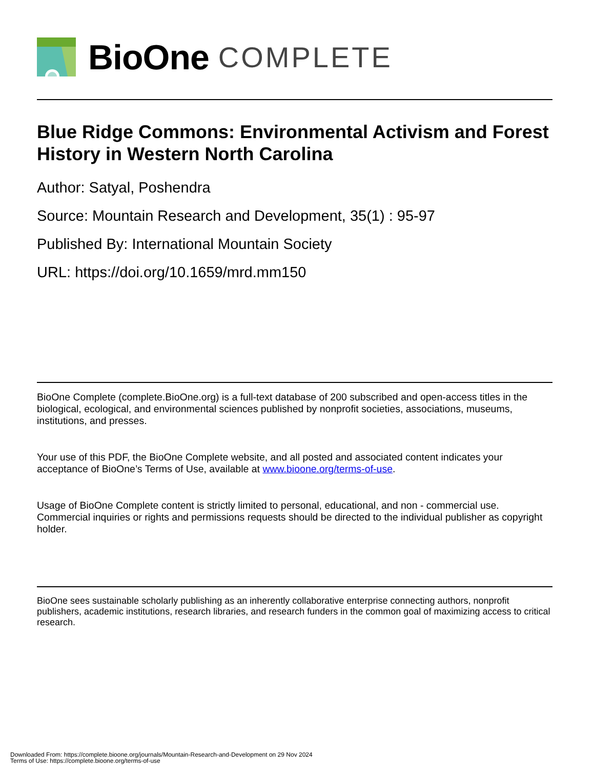BioOne COMPLETE
Blue Ridge Commons: Environmental Activism and Forest History in Western North Carolina
Author: Satyal, Poshendra
Source: Mountain Research and Development, 35(1) : 95-97
Published By: International Mountain Society
URL: https://doi.org/10.1659/mrd.mm150
BioOne Complete (complete.BioOne.org) is a full-text database of 200 subscribed and open-access titles in the biological, ecological, and environmental sciences published by nonprofit societies, associations, museums, institutions, and presses.
Your use of this PDF, the BioOne Complete website, and all posted and associated content indicates your acceptance of BioOne’s Terms of Use, available at www.bioone.org/terms-of-use.
Usage of BioOne Complete content is strictly limited to personal, educational, and non - commercial use. Commercial inquiries or rights and permissions requests should be directed to the individual publisher as copyright holder.
BioOne sees sustainable scholarly publishing as an inherently collaborative enterprise connecting authors, nonprofit publishers, academic institutions, research libraries, and research funders in the common goal of maximizing access to critical research.
Downloaded From: https://complete.bioone.org/journals/Mountain-Research-and-Development on 29 Nov 2024
Terms of Use: https://complete.bioone.org/terms-of-use